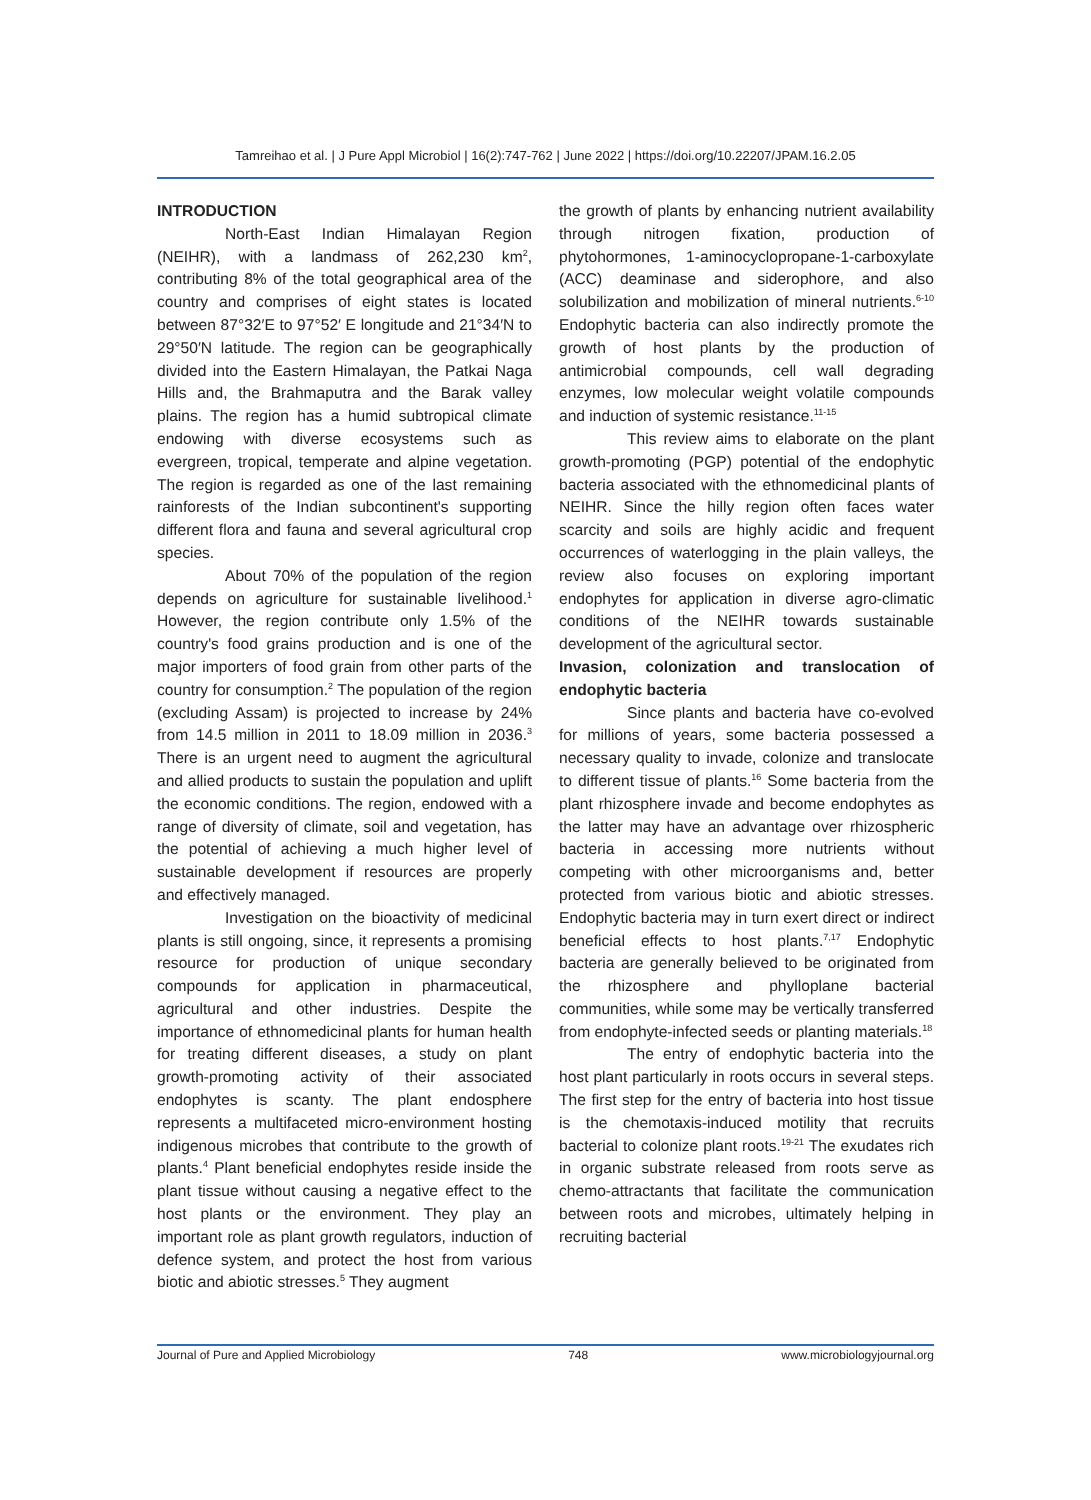Tamreihao et al. | J Pure Appl Microbiol | 16(2):747-762 | June 2022 | https://doi.org/10.22207/JPAM.16.2.05
INTRODUCTION
North-East Indian Himalayan Region (NEIHR), with a landmass of 262,230 km<sup>2</sup>, contributing 8% of the total geographical area of the country and comprises of eight states is located between 87°32′E to 97°52′ E longitude and 21°34′N to 29°50′N latitude. The region can be geographically divided into the Eastern Himalayan, the Patkai Naga Hills and, the Brahmaputra and the Barak valley plains. The region has a humid subtropical climate endowing with diverse ecosystems such as evergreen, tropical, temperate and alpine vegetation. The region is regarded as one of the last remaining rainforests of the Indian subcontinent's supporting different flora and fauna and several agricultural crop species.
About 70% of the population of the region depends on agriculture for sustainable livelihood.<sup>1</sup> However, the region contribute only 1.5% of the country's food grains production and is one of the major importers of food grain from other parts of the country for consumption.<sup>2</sup> The population of the region (excluding Assam) is projected to increase by 24% from 14.5 million in 2011 to 18.09 million in 2036.<sup>3</sup> There is an urgent need to augment the agricultural and allied products to sustain the population and uplift the economic conditions. The region, endowed with a range of diversity of climate, soil and vegetation, has the potential of achieving a much higher level of sustainable development if resources are properly and effectively managed.
Investigation on the bioactivity of medicinal plants is still ongoing, since, it represents a promising resource for production of unique secondary compounds for application in pharmaceutical, agricultural and other industries. Despite the importance of ethnomedicinal plants for human health for treating different diseases, a study on plant growth-promoting activity of their associated endophytes is scanty. The plant endosphere represents a multifaceted micro-environment hosting indigenous microbes that contribute to the growth of plants.<sup>4</sup> Plant beneficial endophytes reside inside the plant tissue without causing a negative effect to the host plants or the environment. They play an important role as plant growth regulators, induction of defence system, and protect the host from various biotic and abiotic stresses.<sup>5</sup> They augment
the growth of plants by enhancing nutrient availability through nitrogen fixation, production of phytohormones, 1-aminocyclopropane-1-carboxylate (ACC) deaminase and siderophore, and also solubilization and mobilization of mineral nutrients.<sup>6-10</sup> Endophytic bacteria can also indirectly promote the growth of host plants by the production of antimicrobial compounds, cell wall degrading enzymes, low molecular weight volatile compounds and induction of systemic resistance.<sup>11-15</sup>
This review aims to elaborate on the plant growth-promoting (PGP) potential of the endophytic bacteria associated with the ethnomedicinal plants of NEIHR. Since the hilly region often faces water scarcity and soils are highly acidic and frequent occurrences of waterlogging in the plain valleys, the review also focuses on exploring important endophytes for application in diverse agro-climatic conditions of the NEIHR towards sustainable development of the agricultural sector.
Invasion, colonization and translocation of endophytic bacteria
Since plants and bacteria have co-evolved for millions of years, some bacteria possessed a necessary quality to invade, colonize and translocate to different tissue of plants.<sup>16</sup> Some bacteria from the plant rhizosphere invade and become endophytes as the latter may have an advantage over rhizospheric bacteria in accessing more nutrients without competing with other microorganisms and, better protected from various biotic and abiotic stresses. Endophytic bacteria may in turn exert direct or indirect beneficial effects to host plants.<sup>7,17</sup> Endophytic bacteria are generally believed to be originated from the rhizosphere and phylloplane bacterial communities, while some may be vertically transferred from endophyte-infected seeds or planting materials.<sup>18</sup>
The entry of endophytic bacteria into the host plant particularly in roots occurs in several steps. The first step for the entry of bacteria into host tissue is the chemotaxis-induced motility that recruits bacterial to colonize plant roots.<sup>19-21</sup> The exudates rich in organic substrate released from roots serve as chemo-attractants that facilitate the communication between roots and microbes, ultimately helping in recruiting bacterial
Journal of Pure and Applied Microbiology 748 www.microbiologyjournal.org